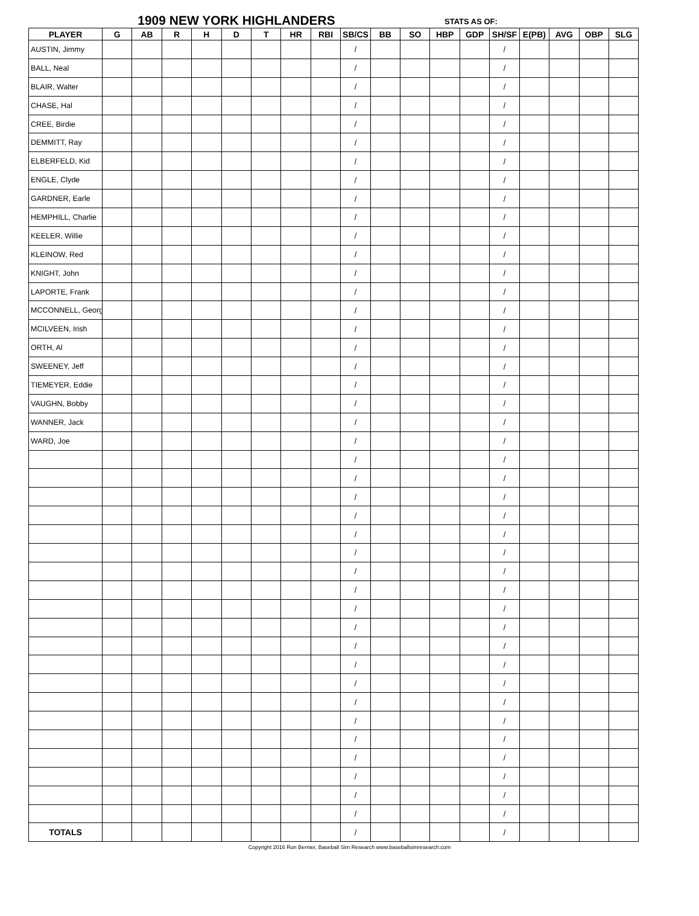1909 NEW YORK HIGHLANDERS
STATS AS OF:
| PLAYER | G | AB | R | H | D | T | HR | RBI | SB/CS | BB | SO | HBP | GDP | SH/SF | E(PB) | AVG | OBP | SLG |
| --- | --- | --- | --- | --- | --- | --- | --- | --- | --- | --- | --- | --- | --- | --- | --- | --- | --- | --- |
| AUSTIN, Jimmy | | | | | | | | | / | | | | | / | | | | |
| BALL, Neal | | | | | | | | | / | | | | | / | | | | |
| BLAIR, Walter | | | | | | | | | / | | | | | / | | | | |
| CHASE, Hal | | | | | | | | | / | | | | | / | | | | |
| CREE, Birdie | | | | | | | | | / | | | | | / | | | | |
| DEMMITT, Ray | | | | | | | | | / | | | | | / | | | | |
| ELBERFELD, Kid | | | | | | | | | / | | | | | / | | | | |
| ENGLE, Clyde | | | | | | | | | / | | | | | / | | | | |
| GARDNER, Earle | | | | | | | | | / | | | | | / | | | | |
| HEMPHILL, Charlie | | | | | | | | | / | | | | | / | | | | |
| KEELER, Willie | | | | | | | | | / | | | | | / | | | | |
| KLEINOW, Red | | | | | | | | | / | | | | | / | | | | |
| KNIGHT, John | | | | | | | | | / | | | | | / | | | | |
| LAPORTE, Frank | | | | | | | | | / | | | | | / | | | | |
| MCCONNELL, Georg | | | | | | | | | / | | | | | / | | | | |
| MCILVEEN, Irish | | | | | | | | | / | | | | | / | | | | |
| ORTH, Al | | | | | | | | | / | | | | | / | | | | |
| SWEENEY, Jeff | | | | | | | | | / | | | | | / | | | | |
| TIEMEYER, Eddie | | | | | | | | | / | | | | | / | | | | |
| VAUGHN, Bobby | | | | | | | | | / | | | | | / | | | | |
| WANNER, Jack | | | | | | | | | / | | | | | / | | | | |
| WARD, Joe | | | | | | | | | / | | | | | / | | | | |
| | | | | | | | | | / | | | | | / | | | | |
| | | | | | | | | | / | | | | | / | | | | |
| | | | | | | | | | / | | | | | / | | | | |
| | | | | | | | | | / | | | | | / | | | | |
| | | | | | | | | | / | | | | | / | | | | |
| | | | | | | | | | / | | | | | / | | | | |
| | | | | | | | | | / | | | | | / | | | | |
| | | | | | | | | | / | | | | | / | | | | |
| | | | | | | | | | / | | | | | / | | | | |
| | | | | | | | | | / | | | | | / | | | | |
| | | | | | | | | | / | | | | | / | | | | |
| | | | | | | | | | / | | | | | / | | | | |
| | | | | | | | | | / | | | | | / | | | | |
| | | | | | | | | | / | | | | | / | | | | |
| | | | | | | | | | / | | | | | / | | | | |
| | | | | | | | | | / | | | | | / | | | | |
| | | | | | | | | | / | | | | | / | | | | |
| | | | | | | | | | / | | | | | / | | | | |
| | | | | | | | | | / | | | | | / | | | | |
| | | | | | | | | | / | | | | | / | | | | |
| TOTALS | | | | | | | | | / | | | | | / | | | | |
Copyright 2016 Ron Bernier, Baseball Sim Research www.baseballsimresearch.com